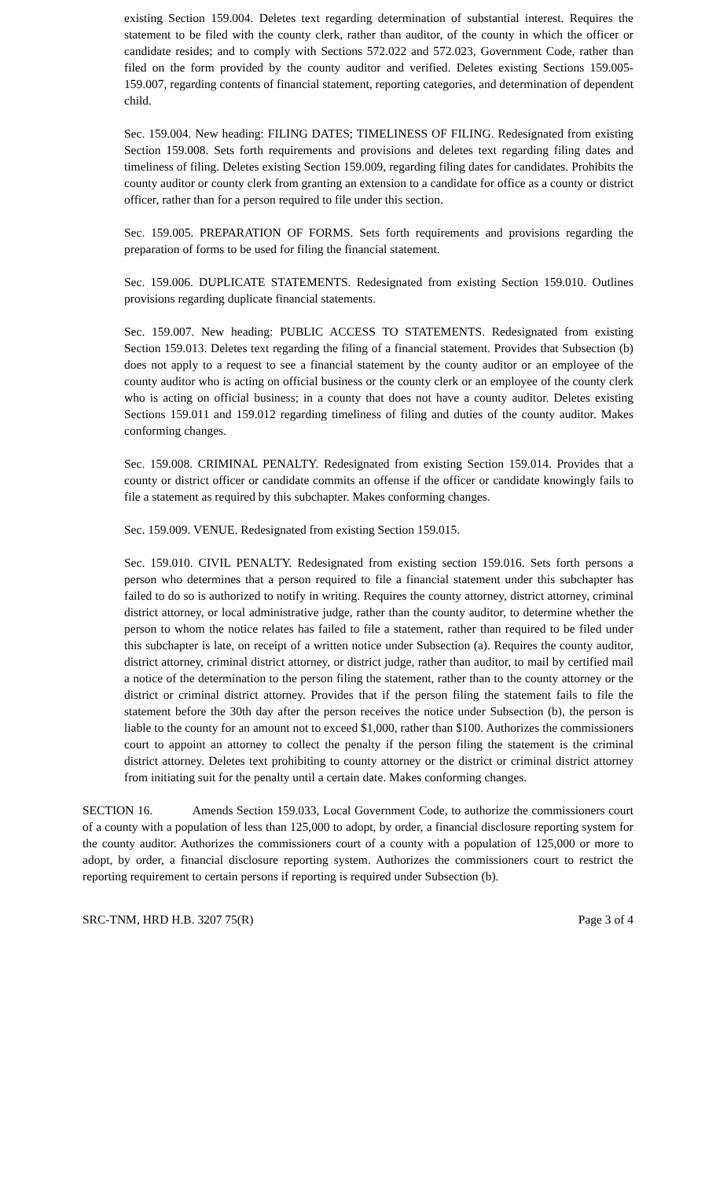existing Section 159.004. Deletes text regarding determination of substantial interest. Requires the statement to be filed with the county clerk, rather than auditor, of the county in which the officer or candidate resides; and to comply with Sections 572.022 and 572.023, Government Code, rather than filed on the form provided by the county auditor and verified. Deletes existing Sections 159.005-159.007, regarding contents of financial statement, reporting categories, and determination of dependent child.
Sec. 159.004. New heading: FILING DATES; TIMELINESS OF FILING. Redesignated from existing Section 159.008. Sets forth requirements and provisions and deletes text regarding filing dates and timeliness of filing. Deletes existing Section 159.009, regarding filing dates for candidates. Prohibits the county auditor or county clerk from granting an extension to a candidate for office as a county or district officer, rather than for a person required to file under this section.
Sec. 159.005. PREPARATION OF FORMS. Sets forth requirements and provisions regarding the preparation of forms to be used for filing the financial statement.
Sec. 159.006. DUPLICATE STATEMENTS. Redesignated from existing Section 159.010. Outlines provisions regarding duplicate financial statements.
Sec. 159.007. New heading: PUBLIC ACCESS TO STATEMENTS. Redesignated from existing Section 159.013. Deletes text regarding the filing of a financial statement. Provides that Subsection (b) does not apply to a request to see a financial statement by the county auditor or an employee of the county auditor who is acting on official business or the county clerk or an employee of the county clerk who is acting on official business; in a county that does not have a county auditor. Deletes existing Sections 159.011 and 159.012 regarding timeliness of filing and duties of the county auditor. Makes conforming changes.
Sec. 159.008. CRIMINAL PENALTY. Redesignated from existing Section 159.014. Provides that a county or district officer or candidate commits an offense if the officer or candidate knowingly fails to file a statement as required by this subchapter. Makes conforming changes.
Sec. 159.009. VENUE. Redesignated from existing Section 159.015.
Sec. 159.010. CIVIL PENALTY. Redesignated from existing section 159.016. Sets forth persons a person who determines that a person required to file a financial statement under this subchapter has failed to do so is authorized to notify in writing. Requires the county attorney, district attorney, criminal district attorney, or local administrative judge, rather than the county auditor, to determine whether the person to whom the notice relates has failed to file a statement, rather than required to be filed under this subchapter is late, on receipt of a written notice under Subsection (a). Requires the county auditor, district attorney, criminal district attorney, or district judge, rather than auditor, to mail by certified mail a notice of the determination to the person filing the statement, rather than to the county attorney or the district or criminal district attorney. Provides that if the person filing the statement fails to file the statement before the 30th day after the person receives the notice under Subsection (b), the person is liable to the county for an amount not to exceed $1,000, rather than $100. Authorizes the commissioners court to appoint an attorney to collect the penalty if the person filing the statement is the criminal district attorney. Deletes text prohibiting to county attorney or the district or criminal district attorney from initiating suit for the penalty until a certain date. Makes conforming changes.
SECTION 16. Amends Section 159.033, Local Government Code, to authorize the commissioners court of a county with a population of less than 125,000 to adopt, by order, a financial disclosure reporting system for the county auditor. Authorizes the commissioners court of a county with a population of 125,000 or more to adopt, by order, a financial disclosure reporting system. Authorizes the commissioners court to restrict the reporting requirement to certain persons if reporting is required under Subsection (b).
SRC-TNM, HRD H.B. 3207 75(R) Page 3 of 4